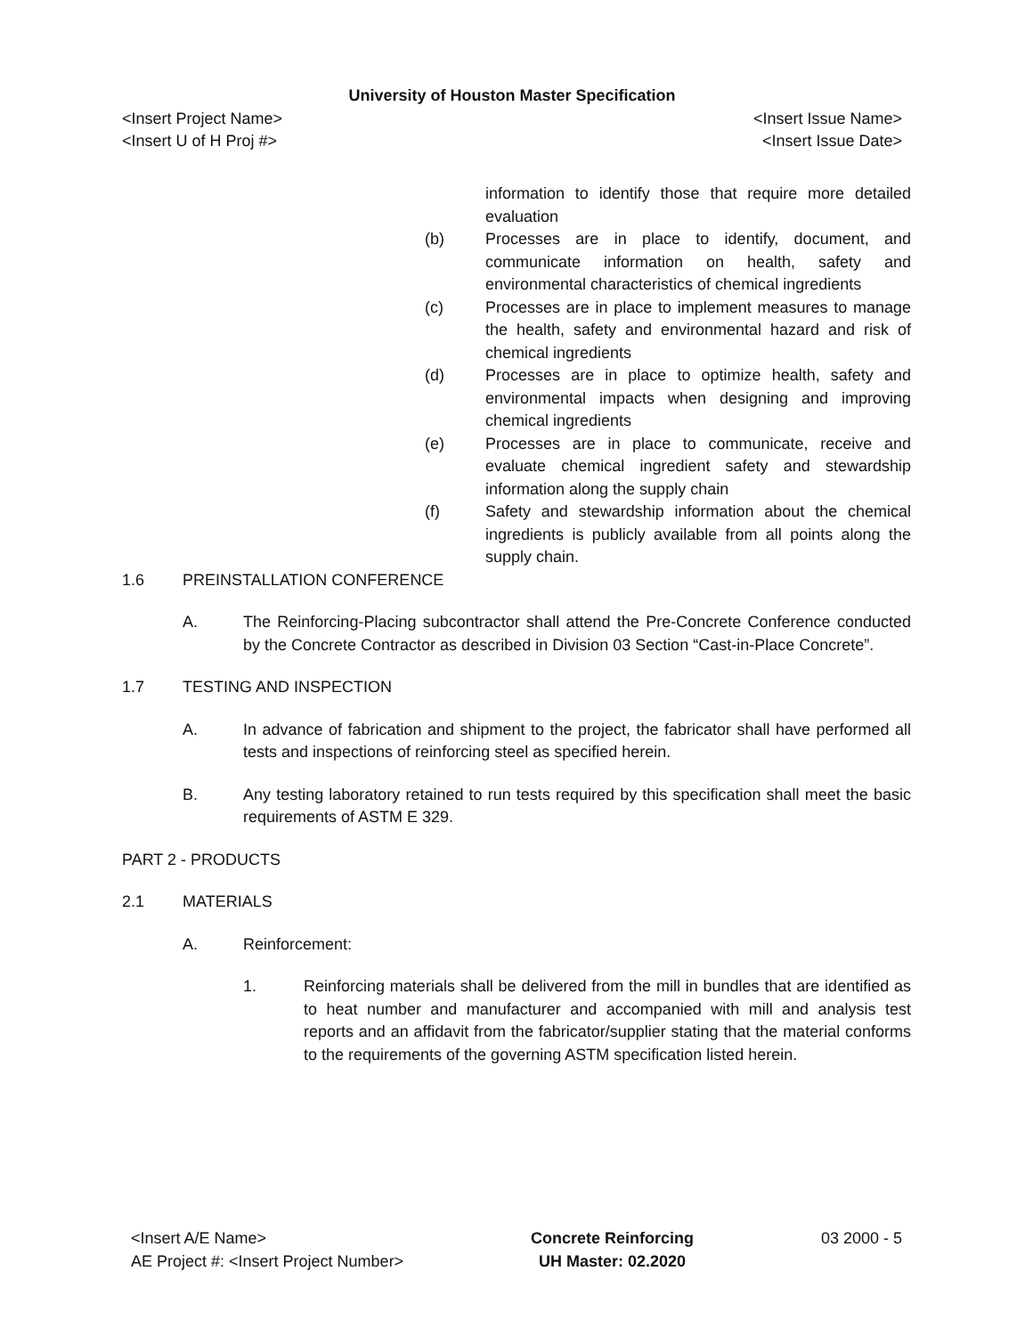University of Houston Master Specification
<Insert Project Name> <Insert Issue Name>
<Insert U of H Proj #> <Insert Issue Date>
information to identify those that require more detailed evaluation
(b) Processes are in place to identify, document, and communicate information on health, safety and environmental characteristics of chemical ingredients
(c) Processes are in place to implement measures to manage the health, safety and environmental hazard and risk of chemical ingredients
(d) Processes are in place to optimize health, safety and environmental impacts when designing and improving chemical ingredients
(e) Processes are in place to communicate, receive and evaluate chemical ingredient safety and stewardship information along the supply chain
(f) Safety and stewardship information about the chemical ingredients is publicly available from all points along the supply chain.
1.6 PREINSTALLATION CONFERENCE
A. The Reinforcing-Placing subcontractor shall attend the Pre-Concrete Conference conducted by the Concrete Contractor as described in Division 03 Section “Cast-in-Place Concrete”.
1.7 TESTING AND INSPECTION
A. In advance of fabrication and shipment to the project, the fabricator shall have performed all tests and inspections of reinforcing steel as specified herein.
B. Any testing laboratory retained to run tests required by this specification shall meet the basic requirements of ASTM E 329.
PART 2 - PRODUCTS
2.1 MATERIALS
A. Reinforcement:
1. Reinforcing materials shall be delivered from the mill in bundles that are identified as to heat number and manufacturer and accompanied with mill and analysis test reports and an affidavit from the fabricator/supplier stating that the material conforms to the requirements of the governing ASTM specification listed herein.
<Insert A/E Name>
AE Project #: <Insert Project Number>
Concrete Reinforcing
UH Master: 02.2020
03 2000 - 5